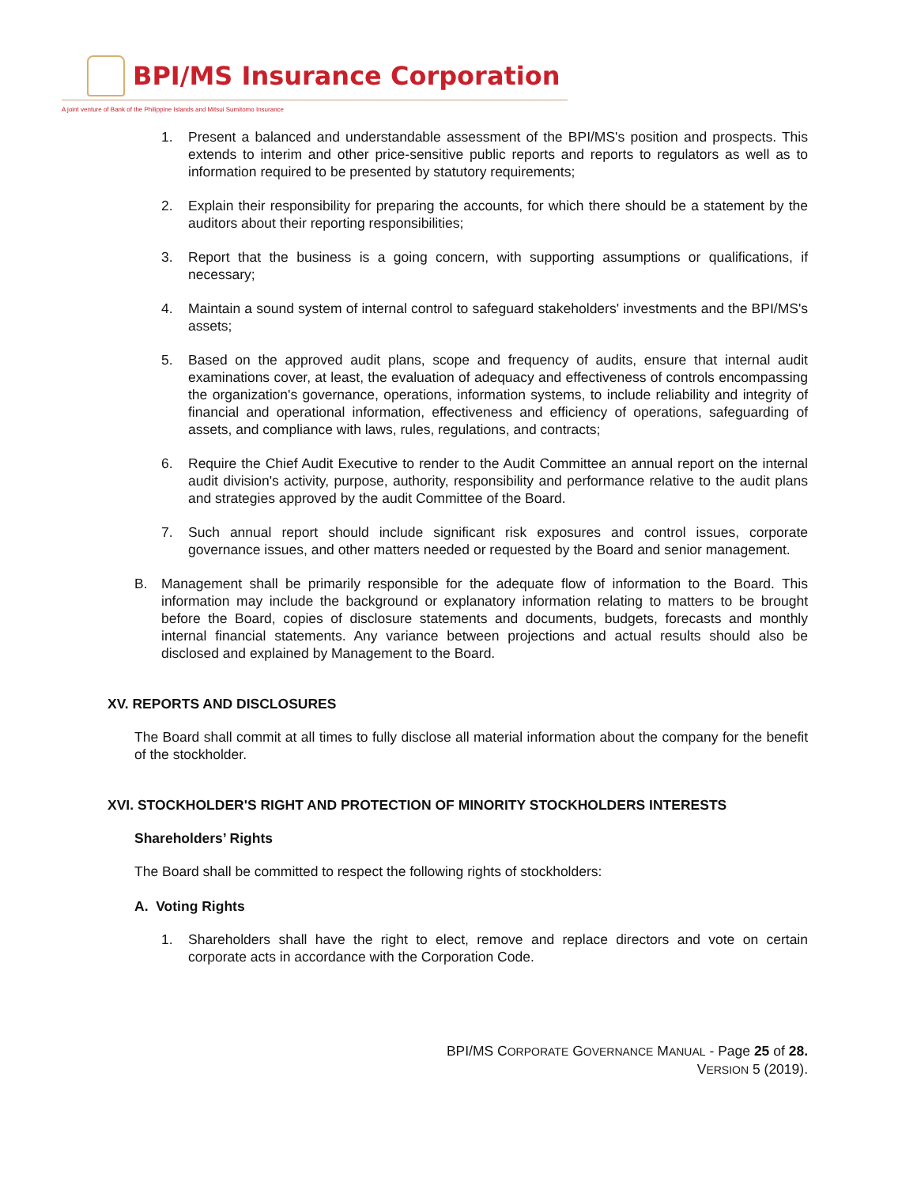BPI/MS Insurance Corporation
A joint venture of Bank of the Philippine Islands and Mitsui Sumitomo Insurance
1. Present a balanced and understandable assessment of the BPI/MS's position and prospects. This extends to interim and other price-sensitive public reports and reports to regulators as well as to information required to be presented by statutory requirements;
2. Explain their responsibility for preparing the accounts, for which there should be a statement by the auditors about their reporting responsibilities;
3. Report that the business is a going concern, with supporting assumptions or qualifications, if necessary;
4. Maintain a sound system of internal control to safeguard stakeholders' investments and the BPI/MS's assets;
5. Based on the approved audit plans, scope and frequency of audits, ensure that internal audit examinations cover, at least, the evaluation of adequacy and effectiveness of controls encompassing the organization's governance, operations, information systems, to include reliability and integrity of financial and operational information, effectiveness and efficiency of operations, safeguarding of assets, and compliance with laws, rules, regulations, and contracts;
6. Require the Chief Audit Executive to render to the Audit Committee an annual report on the internal audit division's activity, purpose, authority, responsibility and performance relative to the audit plans and strategies approved by the audit Committee of the Board.
7. Such annual report should include significant risk exposures and control issues, corporate governance issues, and other matters needed or requested by the Board and senior management.
B. Management shall be primarily responsible for the adequate flow of information to the Board. This information may include the background or explanatory information relating to matters to be brought before the Board, copies of disclosure statements and documents, budgets, forecasts and monthly internal financial statements. Any variance between projections and actual results should also be disclosed and explained by Management to the Board.
XV. REPORTS AND DISCLOSURES
The Board shall commit at all times to fully disclose all material information about the company for the benefit of the stockholder.
XVI. STOCKHOLDER'S RIGHT AND PROTECTION OF MINORITY STOCKHOLDERS INTERESTS
Shareholders’ Rights
The Board shall be committed to respect the following rights of stockholders:
A. Voting Rights
1. Shareholders shall have the right to elect, remove and replace directors and vote on certain corporate acts in accordance with the Corporation Code.
BPI/MS CORPORATE GOVERNANCE MANUAL - Page 25 of 28.
VERSION 5 (2019).